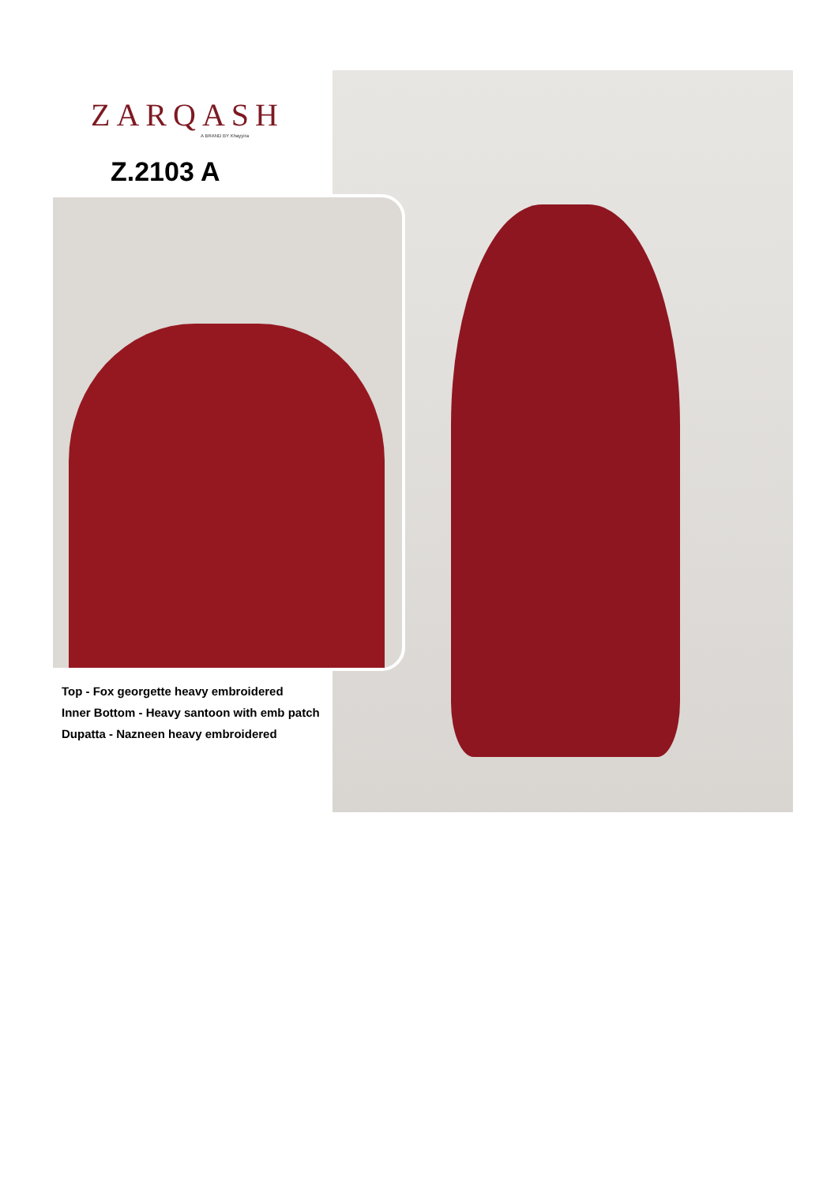ZARQASH
A BRAND BY Khayyira
Z.2103 A
Top - Fox georgette heavy embroidered
Inner Bottom - Heavy santoon with emb patch
Dupatta - Nazneen heavy embroidered